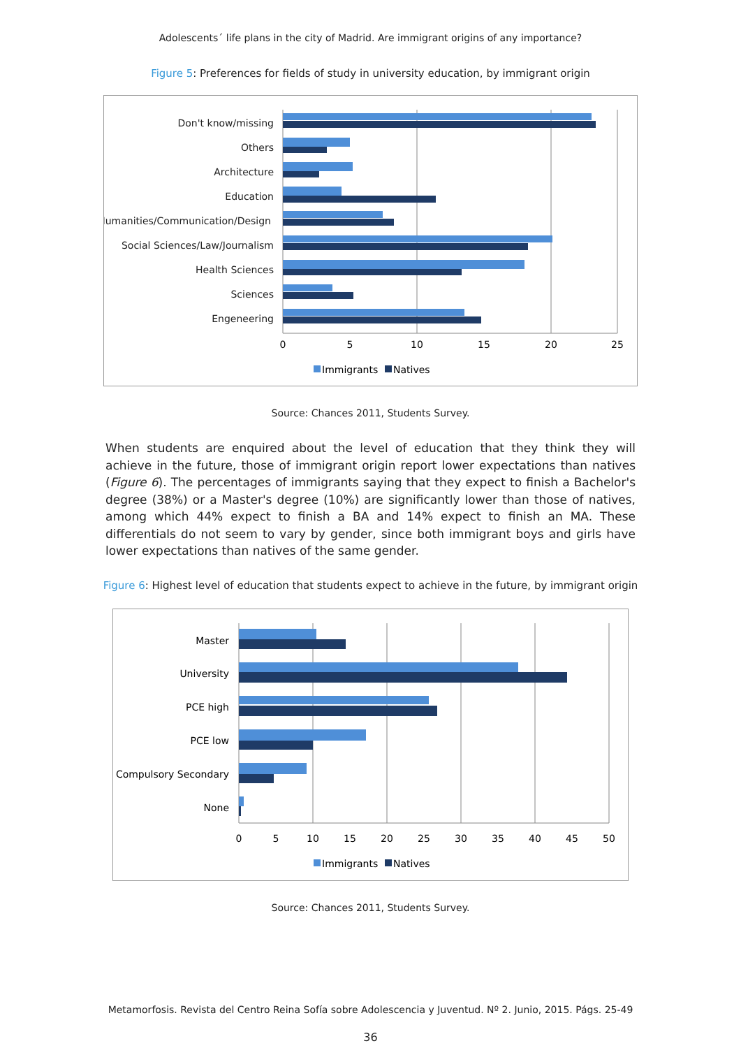Adolescents´ life plans in the city of Madrid. Are immigrant origins of any importance?
Figure 5: Preferences for fields of study in university education, by immigrant origin
Don't know/missing
Others
Architecture
Education
Humanities/Communication/Design
Social Sciences/Law/Journalism
Health Sciences
Sciences
Engeneering
0
5
10
15
20
25
Immigrants
Natives
Source: Chances 2011, Students Survey.
When students are enquired about the level of education that they think they will achieve in the future, those of immigrant origin report lower expectations than natives (Figure 6). The percentages of immigrants saying that they expect to finish a Bachelor's degree (38%) or a Master's degree (10%) are significantly lower than those of natives, among which 44% expect to finish a BA and 14% expect to finish an MA. These differentials do not seem to vary by gender, since both immigrant boys and girls have lower expectations than natives of the same gender.
Figure 6: Highest level of education that students expect to achieve in the future, by immigrant origin
Master
University
PCE high
PCE low
Compulsory Secondary
None
0
5
10
15
20
25
30
35
40
45
50
Immigrants
Natives
Source: Chances 2011, Students Survey.
Metamorfosis. Revista del Centro Reina Sofía sobre Adolescencia y Juventud. Nº 2. Junio, 2015. Págs. 25-49
36